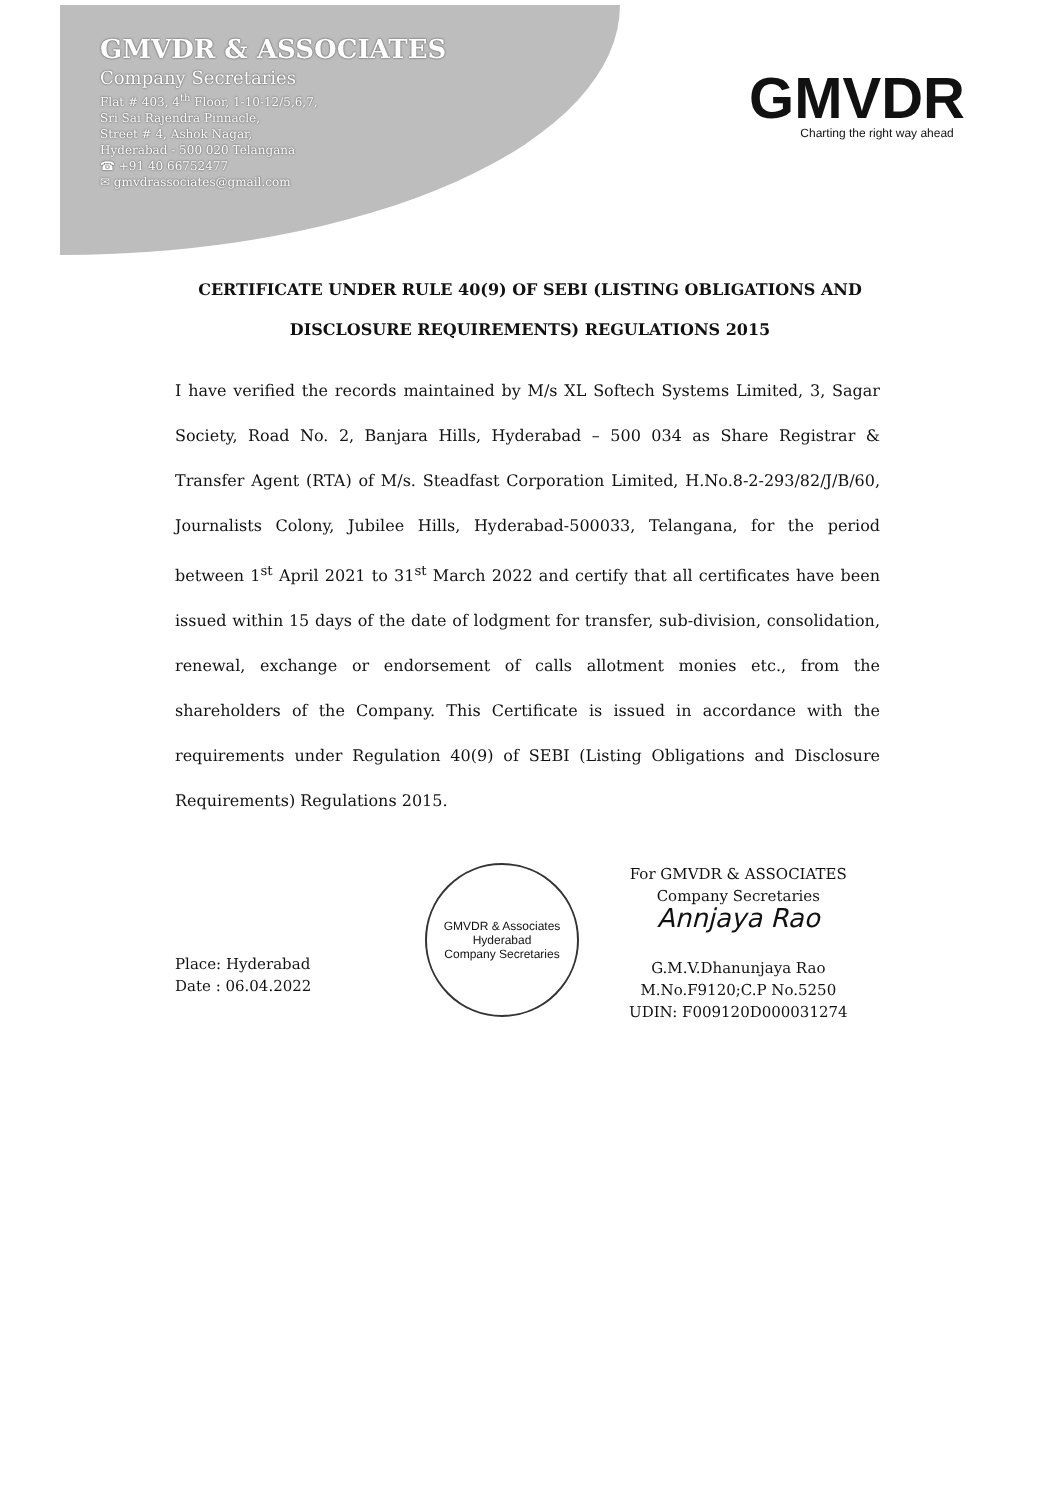GMVDR & ASSOCIATES
Company Secretaries
Flat # 403, 4<sup>th</sup> Floor, 1-10-12/5,6,7,
Sri Sai Rajendra Pinnacle,
Street # 4, Ashok Nagar,
Hyderabad - 500 020 Telangana
☎ +91 40 66752477
✉ gmvdrassociates@gmail.com
GMVDR
Charting the right way ahead
CERTIFICATE UNDER RULE 40(9) OF SEBI (LISTING OBLIGATIONS AND
DISCLOSURE REQUIREMENTS) REGULATIONS 2015
I have verified the records maintained by M/s XL Softech Systems Limited, 3, Sagar Society, Road No. 2, Banjara Hills, Hyderabad – 500 034 as Share Registrar & Transfer Agent (RTA) of M/s. Steadfast Corporation Limited, H.No.8-2-293/82/J/B/60, Journalists Colony, Jubilee Hills, Hyderabad-500033, Telangana, for the period between 1<sup>st</sup> April 2021 to 31<sup>st</sup> March 2022 and certify that all certificates have been issued within 15 days of the date of lodgment for transfer, sub-division, consolidation, renewal, exchange or endorsement of calls allotment monies etc., from the shareholders of the Company. This Certificate is issued in accordance with the requirements under Regulation 40(9) of SEBI (Listing Obligations and Disclosure Requirements) Regulations 2015.
Place: Hyderabad
Date : 06.04.2022
GMVDR & Associates
Hyderabad
Company Secretaries
For GMVDR & ASSOCIATES
Company Secretaries
Annjaya Rao
G.M.V.Dhanunjaya Rao
M.No.F9120;C.P No.5250
UDIN: F009120D000031274